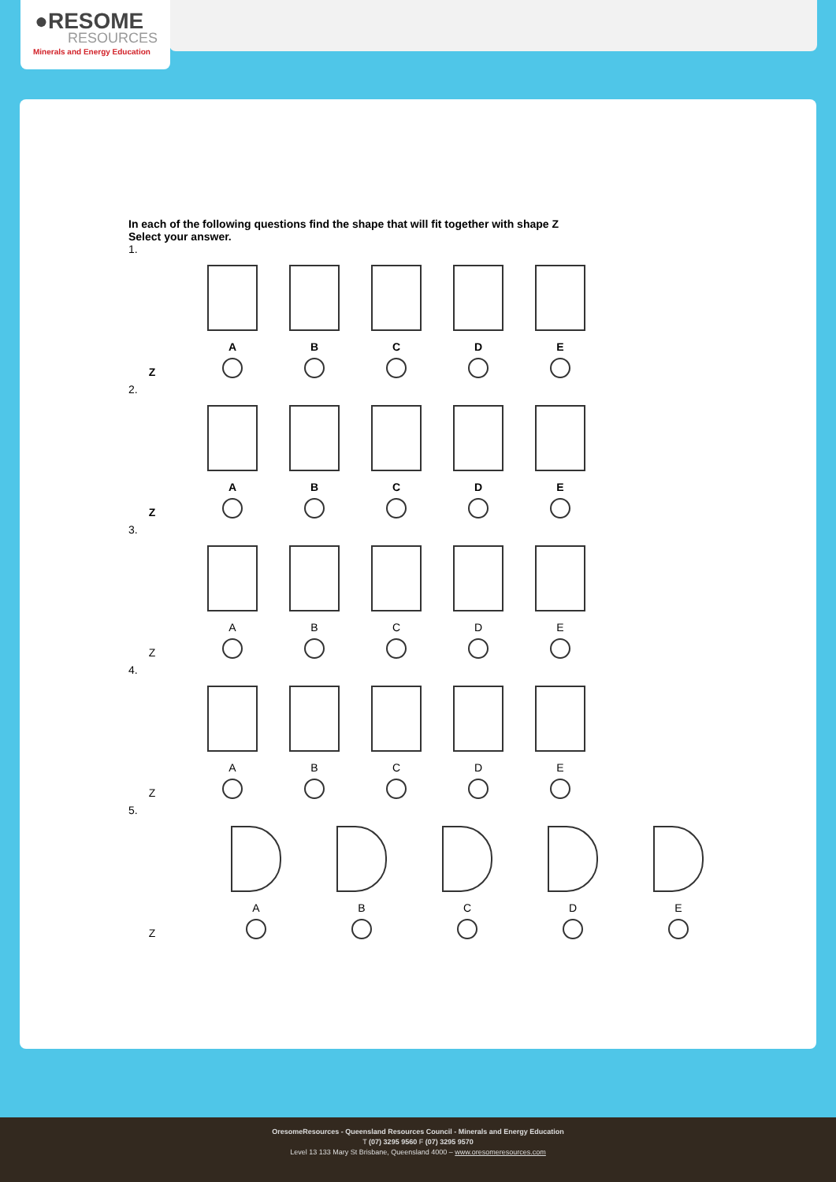●RESOME
RESOURCES
Minerals and Energy Education
In each of the following questions find the shape that will fit together with shape Z
Select your answer.
1.
Z
A
B
C
D
E
2.
Z
A
B
C
D
E
3.
Z
A
B
C
D
E
4.
Z
A
B
C
D
E
5.
Z
A
B
C
D
E
OresomeResources - Queensland Resources Council - Minerals and Energy Education
T (07) 3295 9560 F (07) 3295 9570
Level 13 133 Mary St Brisbane, Queensland 4000 – www.oresomeresources.com